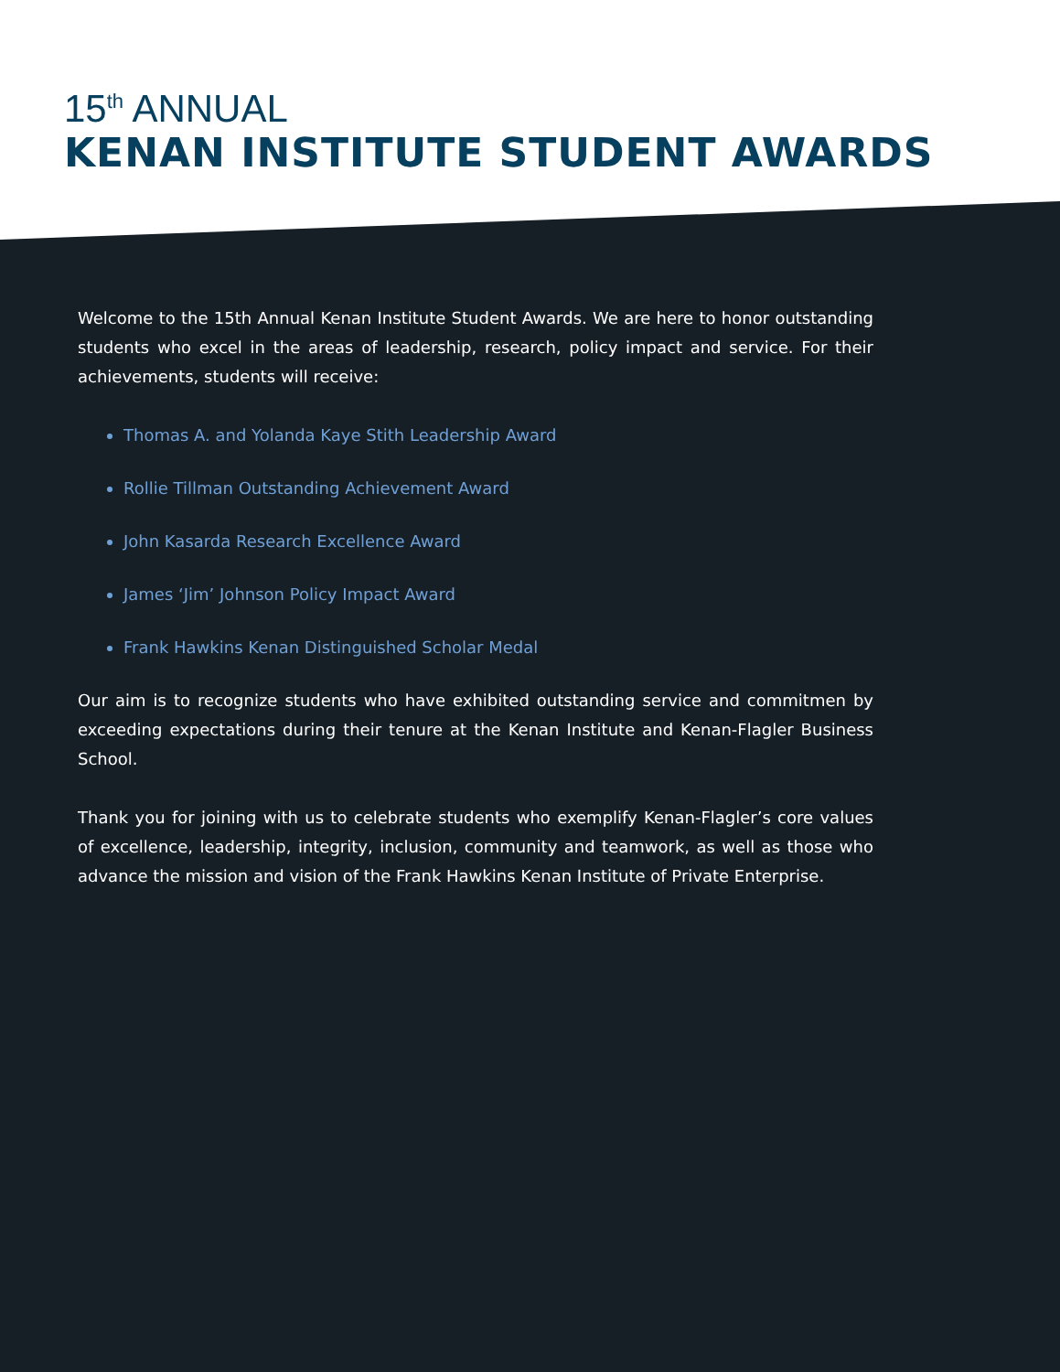15<sup>th</sup> ANNUAL
KENAN INSTITUTE STUDENT AWARDS
Welcome to the 15th Annual Kenan Institute Student Awards. We are here to honor outstanding students who excel in the areas of leadership, research, policy impact and service. For their achievements, students will receive:
Thomas A. and Yolanda Kaye Stith Leadership Award
Rollie Tillman Outstanding Achievement Award
John Kasarda Research Excellence Award
James ‘Jim’ Johnson Policy Impact Award
Frank Hawkins Kenan Distinguished Scholar Medal
Our aim is to recognize students who have exhibited outstanding service and commitmen by exceeding expectations during their tenure at the Kenan Institute and Kenan-Flagler Business School.
Thank you for joining with us to celebrate students who exemplify Kenan-Flagler’s core values of excellence, leadership, integrity, inclusion, community and teamwork, as well as those who advance the mission and vision of the Frank Hawkins Kenan Institute of Private Enterprise.